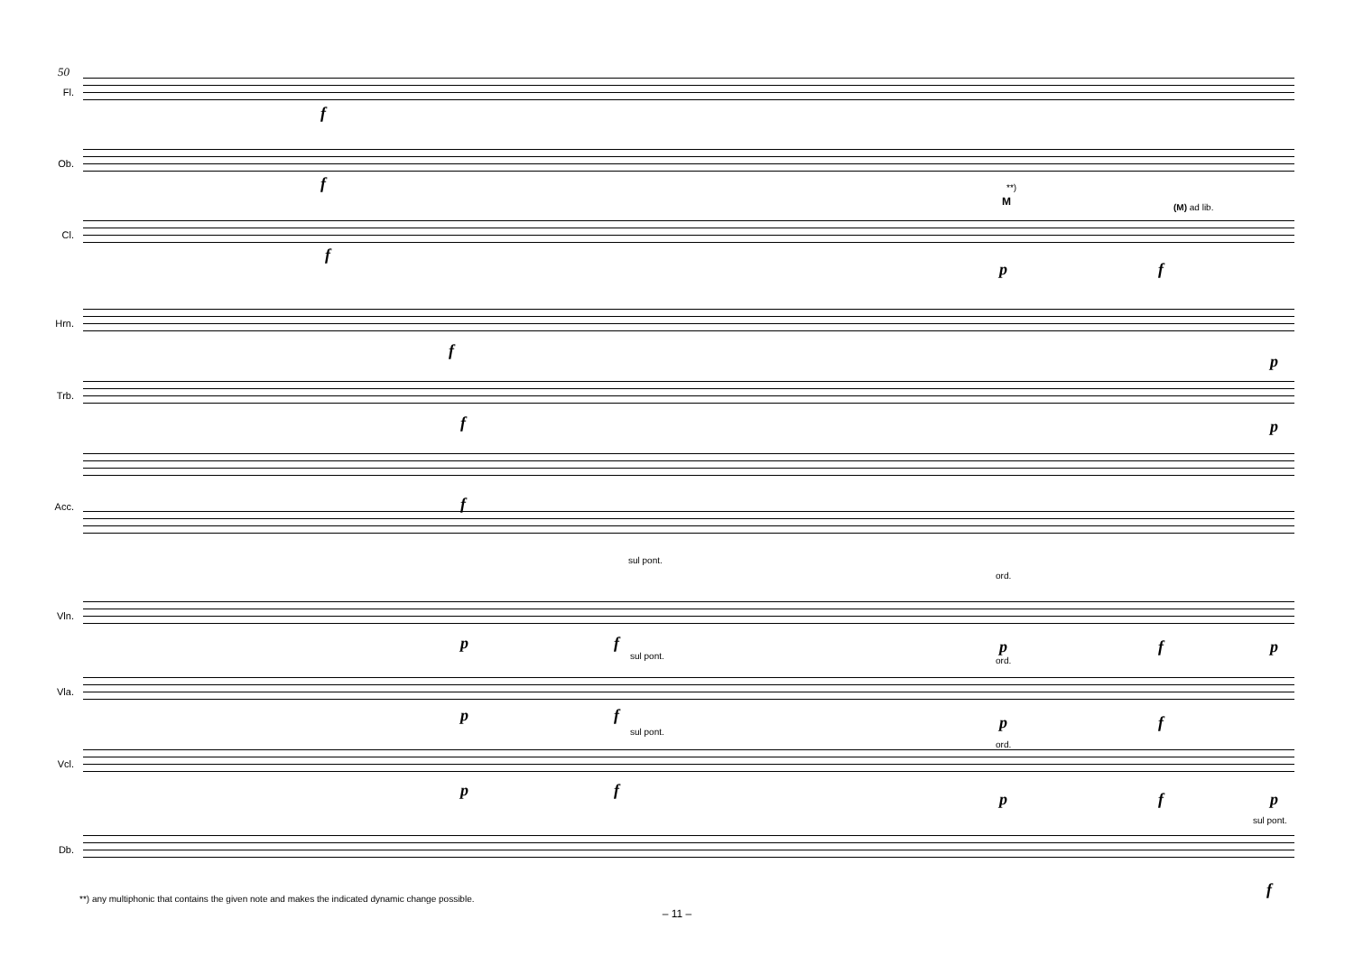50
Fl.
f
Ob.
f **)
M (M) ad lib.
Cl.
p f
f
Hrn.
f
p
Trb.
f p
Acc. f
sul pont.
ord.
Vln.
p f p f p
sul pont. ord.
Vla.
p f p f
sul pont.
ord.
Vcl.
p f p f p
sul pont.
Db.
f
**) any multiphonic that contains the given note and makes the indicated dynamic change possible.
– 11 –